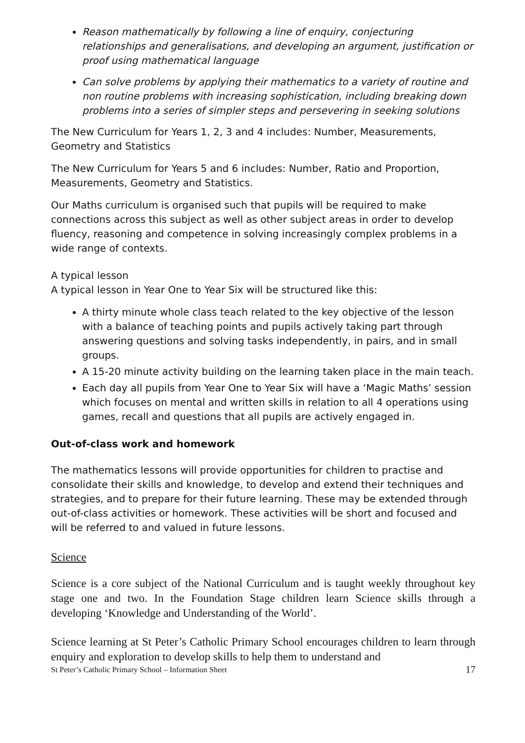Reason mathematically by following a line of enquiry, conjecturing relationships and generalisations, and developing an argument, justification or proof using mathematical language
Can solve problems by applying their mathematics to a variety of routine and non routine problems with increasing sophistication, including breaking down problems into a series of simpler steps and persevering in seeking solutions
The New Curriculum for Years 1, 2, 3 and 4 includes: Number, Measurements, Geometry and Statistics
The New Curriculum for Years 5 and 6 includes: Number, Ratio and Proportion, Measurements, Geometry and Statistics.
Our Maths curriculum is organised such that pupils will be required to make connections across this subject as well as other subject areas in order to develop fluency, reasoning and competence in solving increasingly complex problems in a wide range of contexts.
A typical lesson
A typical lesson in Year One to Year Six will be structured like this:
A thirty minute whole class teach related to the key objective of the lesson with a balance of teaching points and pupils actively taking part through answering questions and solving tasks independently, in pairs, and in small groups.
A 15-20 minute activity building on the learning taken place in the main teach.
Each day all pupils from Year One to Year Six will have a ‘Magic Maths’ session which focuses on mental and written skills in relation to all 4 operations using games, recall and questions that all pupils are actively engaged in.
Out-of-class work and homework
The mathematics lessons will provide opportunities for children to practise and consolidate their skills and knowledge, to develop and extend their techniques and strategies, and to prepare for their future learning. These may be extended through out-of-class activities or homework. These activities will be short and focused and will be referred to and valued in future lessons.
Science
Science is a core subject of the National Curriculum and is taught weekly throughout key stage one and two. In the Foundation Stage children learn Science skills through a developing ‘Knowledge and Understanding of the World’.
Science learning at St Peter’s Catholic Primary School encourages children to learn through enquiry and exploration to develop skills to help them to understand and
St Peter’s Catholic Primary School – Information Sheet 17